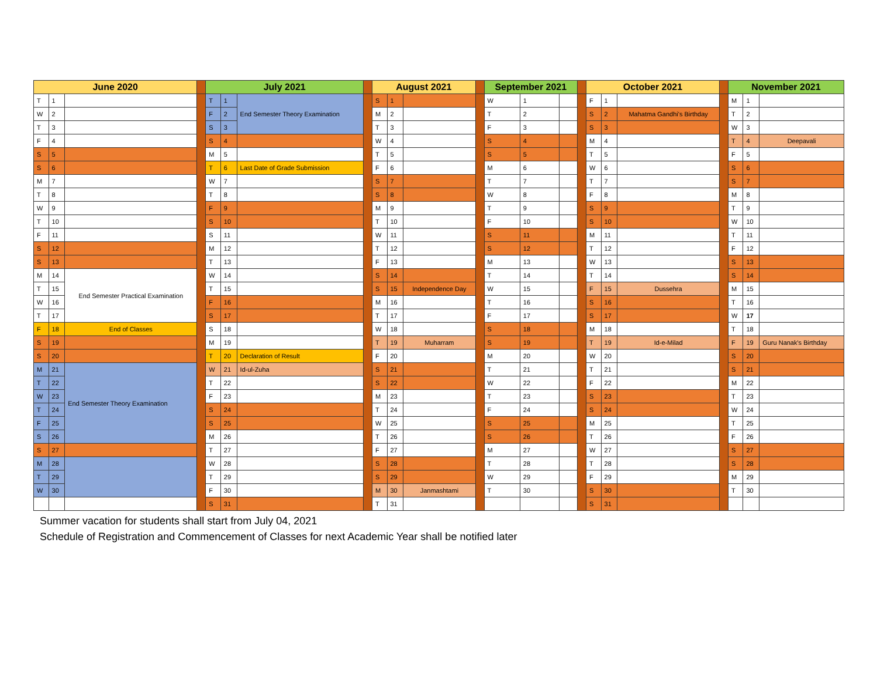| June 2020 | | | | July 2021 | | | | August 2021 | | | | September 2021 | | | | October 2021 | | | | November 2021 | | |
| --- | --- | --- | --- | --- | --- | --- | --- | --- | --- | --- | --- | --- | --- | --- | --- | --- | --- | --- | --- | --- | --- | --- |
| T | 1 | | | T | 1 | End Semester Theory Examination | | S | 1 | | | W | 1 | | | F | 1 | | | M | 1 | |
| W | 2 | | | F | 2 | | | M | 2 | | | T | 2 | | | S | 2 | Mahatma Gandhi's Birthday | | T | 2 | |
| T | 3 | | | S | 3 | | | T | 3 | | | F | 3 | | | S | 3 | | | W | 3 | |
| F | 4 | | | S | 4 | | | W | 4 | | | S | 4 | | | M | 4 | | | T | 4 | Deepavali |
| S | 5 | | | M | 5 | | | T | 5 | | | S | 5 | | | T | 5 | | | F | 5 | |
| S | 6 | | | T | 6 | Last Date of Grade Submission | | F | 6 | | | M | 6 | | | W | 6 | | | S | 6 | |
| M | 7 | | | W | 7 | | | S | 7 | | | T | 7 | | | T | 7 | | | S | 7 | |
| T | 8 | | | T | 8 | | | S | 8 | | | W | 8 | | | F | 8 | | | M | 8 | |
| W | 9 | | | F | 9 | | | M | 9 | | | T | 9 | | | S | 9 | | | T | 9 | |
| T | 10 | | | S | 10 | | | T | 10 | | | F | 10 | | | S | 10 | | | W | 10 | |
| F | 11 | | | S | 11 | | | W | 11 | | | S | 11 | | | M | 11 | | | T | 11 | |
| S | 12 | | | M | 12 | | | T | 12 | | | S | 12 | | | T | 12 | | | F | 12 | |
| S | 13 | | | T | 13 | | | F | 13 | | | M | 13 | | | W | 13 | | | S | 13 | |
| M | 14 | End Semester Practical Examination | | W | 14 | | | S | 14 | | | T | 14 | | | T | 14 | | | S | 14 | |
| T | 15 | | | T | 15 | | | S | 15 | Independence Day | | W | 15 | | | F | 15 | Dussehra | | M | 15 | |
| W | 16 | | | F | 16 | | | M | 16 | | | T | 16 | | | S | 16 | | | T | 16 | |
| T | 17 | | | S | 17 | | | T | 17 | | | F | 17 | | | S | 17 | | | W | 17 | |
| F | 18 | End of Classes | | S | 18 | | | W | 18 | | | S | 18 | | | M | 18 | | | T | 18 | |
| S | 19 | | | M | 19 | | | T | 19 | Muharram | | S | 19 | | | T | 19 | Id-e-Milad | | F | 19 | Guru Nanak's Birthday |
| S | 20 | | | T | 20 | Declaration of Result | | F | 20 | | | M | 20 | | | W | 20 | | | S | 20 | |
| M | 21 | End Semester Theory Examination | | W | 21 | Id-ul-Zuha | | S | 21 | | | T | 21 | | | T | 21 | | | S | 21 | |
| T | 22 | | | T | 22 | | | S | 22 | | | W | 22 | | | F | 22 | | | M | 22 | |
| W | 23 | | | F | 23 | | | M | 23 | | | T | 23 | | | S | 23 | | | T | 23 | |
| T | 24 | | | S | 24 | | | T | 24 | | | F | 24 | | | S | 24 | | | W | 24 | |
| F | 25 | | | S | 25 | | | W | 25 | | | S | 25 | | | M | 25 | | | T | 25 | |
| S | 26 | | | M | 26 | | | T | 26 | | | S | 26 | | | T | 26 | | | F | 26 | |
| S | 27 | | | T | 27 | | | F | 27 | | | M | 27 | | | W | 27 | | | S | 27 | |
| M | 28 | | | W | 28 | | | S | 28 | | | T | 28 | | | T | 28 | | | S | 28 | |
| T | 29 | | | T | 29 | | | S | 29 | | | W | 29 | | | F | 29 | | | M | 29 | |
| W | 30 | | | F | 30 | | | M | 30 | Janmashtami | | T | 30 | | | S | 30 | | | T | 30 | |
| | | | | S | 31 | | | T | 31 | | | | | | | S | 31 | | | | | |
Summer vacation for students shall start from July 04, 2021
Schedule of Registration and Commencement of Classes for next Academic Year shall be notified later